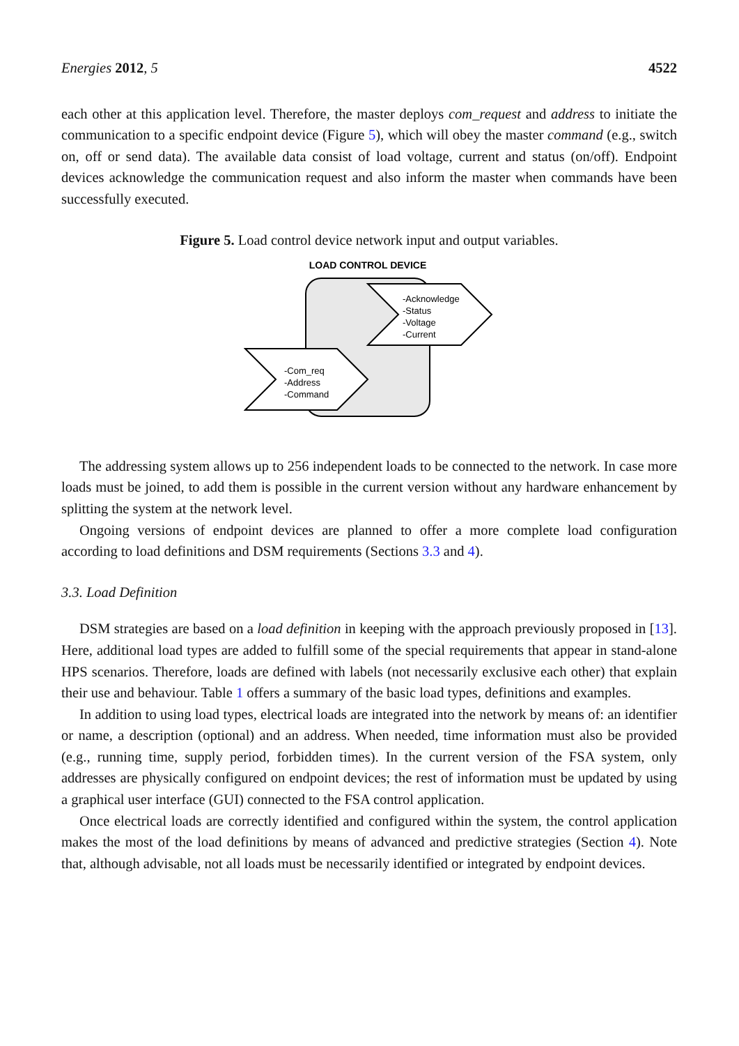Energies 2012, 5 4522
each other at this application level. Therefore, the master deploys com_request and address to initiate the communication to a specific endpoint device (Figure 5), which will obey the master command (e.g., switch on, off or send data). The available data consist of load voltage, current and status (on/off). Endpoint devices acknowledge the communication request and also inform the master when commands have been successfully executed.
Figure 5. Load control device network input and output variables.
LOAD CONTROL DEVICE
-Acknowledge
-Status
-Voltage
-Current
-Com_req
-Address
-Command
The addressing system allows up to 256 independent loads to be connected to the network. In case more loads must be joined, to add them is possible in the current version without any hardware enhancement by splitting the system at the network level.
Ongoing versions of endpoint devices are planned to offer a more complete load configuration according to load definitions and DSM requirements (Sections 3.3 and 4).
3.3. Load Definition
DSM strategies are based on a load definition in keeping with the approach previously proposed in [13]. Here, additional load types are added to fulfill some of the special requirements that appear in stand-alone HPS scenarios. Therefore, loads are defined with labels (not necessarily exclusive each other) that explain their use and behaviour. Table 1 offers a summary of the basic load types, definitions and examples.
In addition to using load types, electrical loads are integrated into the network by means of: an identifier or name, a description (optional) and an address. When needed, time information must also be provided (e.g., running time, supply period, forbidden times). In the current version of the FSA system, only addresses are physically configured on endpoint devices; the rest of information must be updated by using a graphical user interface (GUI) connected to the FSA control application.
Once electrical loads are correctly identified and configured within the system, the control application makes the most of the load definitions by means of advanced and predictive strategies (Section 4). Note that, although advisable, not all loads must be necessarily identified or integrated by endpoint devices.